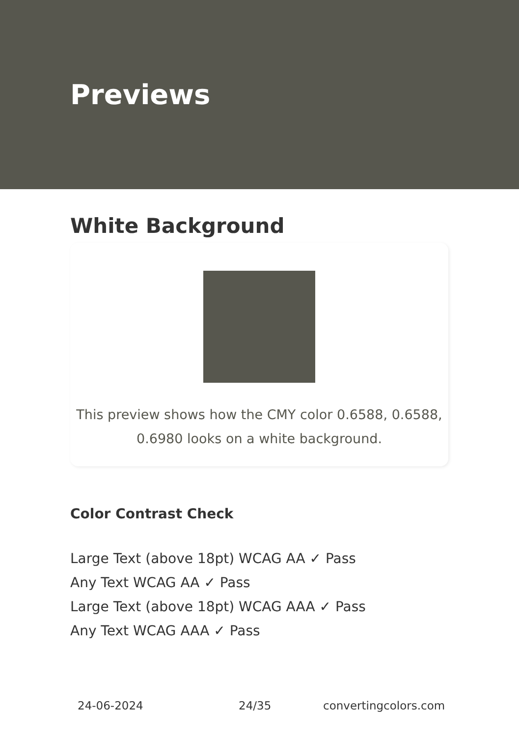Previews
White Background
This preview shows how the CMY color 0.6588, 0.6588, 0.6980 looks on a white background.
Color Contrast Check
Large Text (above 18pt) WCAG AA ✓ Pass
Any Text WCAG AA ✓ Pass
Large Text (above 18pt) WCAG AAA ✓ Pass
Any Text WCAG AAA ✓ Pass
24-06-2024 24/35 convertingcolors.com